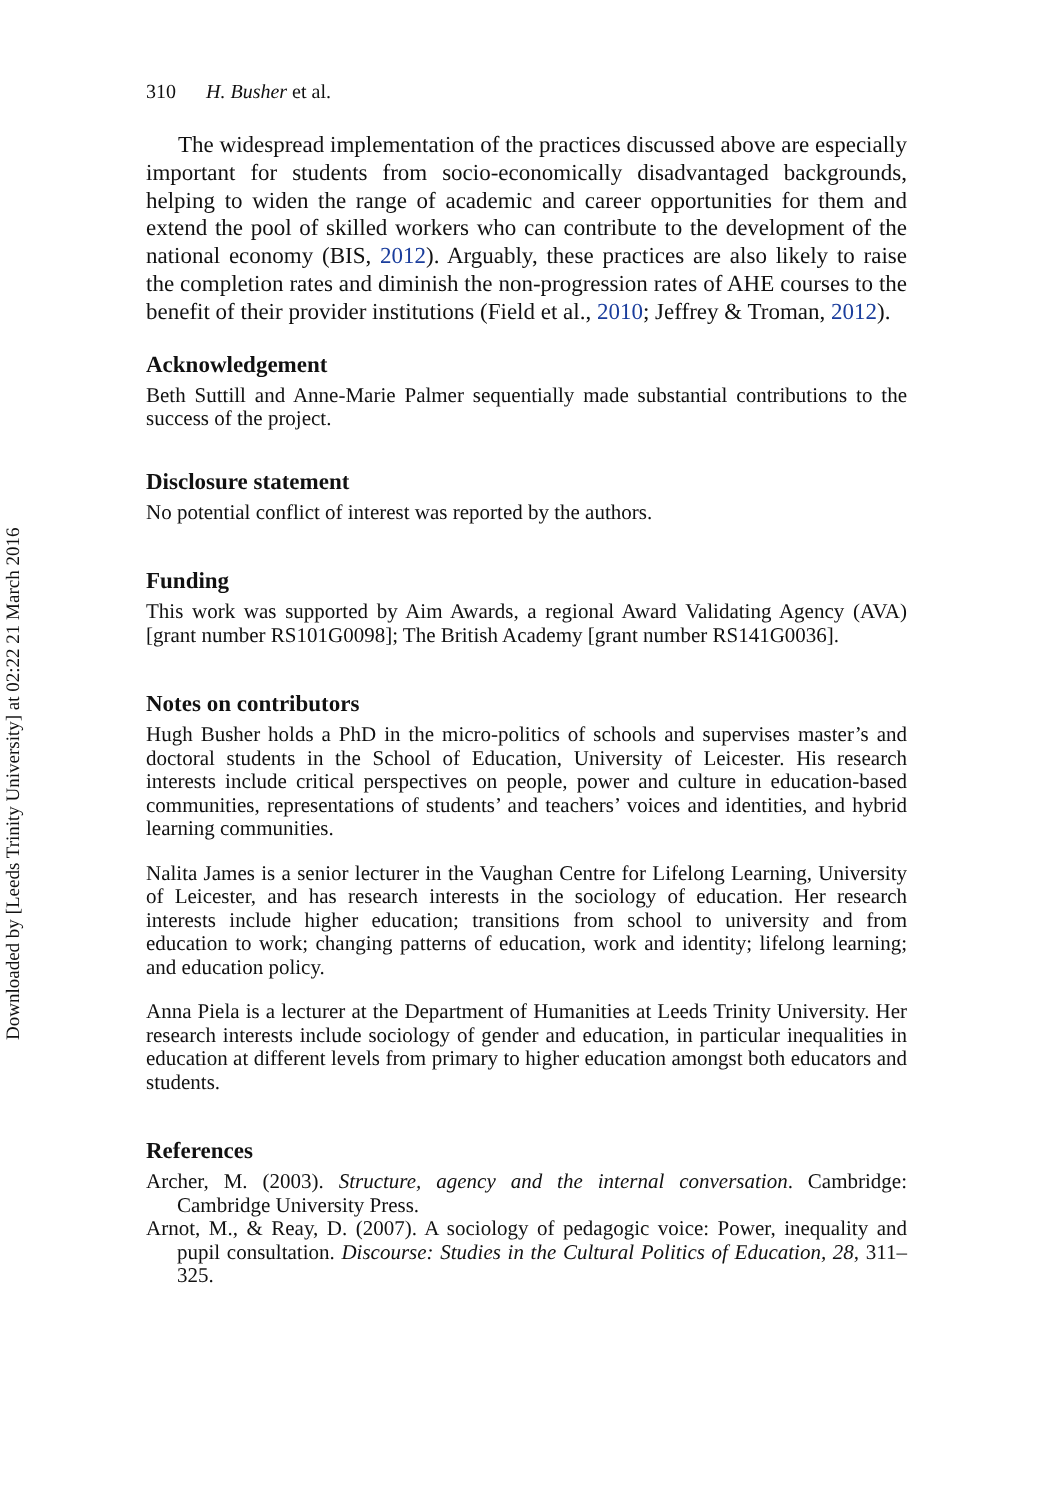Downloaded by [Leeds Trinity University] at 02:22 21 March 2016
310 H. Busher et al.
The widespread implementation of the practices discussed above are especially important for students from socio-economically disadvantaged backgrounds, helping to widen the range of academic and career opportunities for them and extend the pool of skilled workers who can contribute to the development of the national economy (BIS, 2012). Arguably, these practices are also likely to raise the completion rates and diminish the non-progression rates of AHE courses to the benefit of their provider institutions (Field et al., 2010; Jeffrey & Troman, 2012).
Acknowledgement
Beth Suttill and Anne-Marie Palmer sequentially made substantial contributions to the success of the project.
Disclosure statement
No potential conflict of interest was reported by the authors.
Funding
This work was supported by Aim Awards, a regional Award Validating Agency (AVA) [grant number RS101G0098]; The British Academy [grant number RS141G0036].
Notes on contributors
Hugh Busher holds a PhD in the micro-politics of schools and supervises master’s and doctoral students in the School of Education, University of Leicester. His research interests include critical perspectives on people, power and culture in education-based communities, representations of students’ and teachers’ voices and identities, and hybrid learning communities.
Nalita James is a senior lecturer in the Vaughan Centre for Lifelong Learning, University of Leicester, and has research interests in the sociology of education. Her research interests include higher education; transitions from school to university and from education to work; changing patterns of education, work and identity; lifelong learning; and education policy.
Anna Piela is a lecturer at the Department of Humanities at Leeds Trinity University. Her research interests include sociology of gender and education, in particular inequalities in education at different levels from primary to higher education amongst both educators and students.
References
Archer, M. (2003). Structure, agency and the internal conversation. Cambridge: Cambridge University Press.
Arnot, M., & Reay, D. (2007). A sociology of pedagogic voice: Power, inequality and pupil consultation. Discourse: Studies in the Cultural Politics of Education, 28, 311–325.